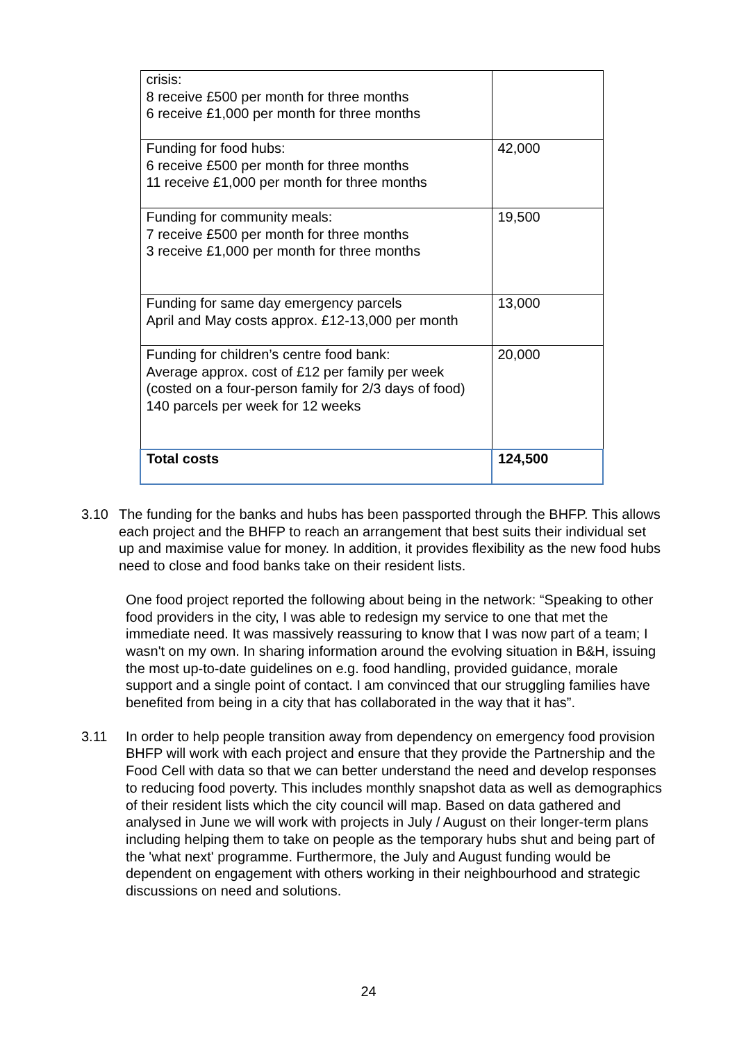| crisis: 8 receive £500 per month for three months 6 receive £1,000 per month for three months | |
| Funding for food hubs: 6 receive £500 per month for three months 11 receive £1,000 per month for three months | 42,000 |
| Funding for community meals: 7 receive £500 per month for three months 3 receive £1,000 per month for three months | 19,500 |
| Funding for same day emergency parcels April and May costs approx. £12-13,000 per month | 13,000 |
| Funding for children’s centre food bank: Average approx. cost of £12 per family per week (costed on a four-person family for 2/3 days of food) 140 parcels per week for 12 weeks | 20,000 |
| Total costs | 124,500 |
3.10 The funding for the banks and hubs has been passported through the BHFP. This allows each project and the BHFP to reach an arrangement that best suits their individual set up and maximise value for money. In addition, it provides flexibility as the new food hubs need to close and food banks take on their resident lists.
One food project reported the following about being in the network: “Speaking to other food providers in the city, I was able to redesign my service to one that met the immediate need. It was massively reassuring to know that I was now part of a team; I wasn't on my own. In sharing information around the evolving situation in B&H, issuing the most up-to-date guidelines on e.g. food handling, provided guidance, morale support and a single point of contact. I am convinced that our struggling families have benefited from being in a city that has collaborated in the way that it has”.
3.11 In order to help people transition away from dependency on emergency food provision BHFP will work with each project and ensure that they provide the Partnership and the Food Cell with data so that we can better understand the need and develop responses to reducing food poverty. This includes monthly snapshot data as well as demographics of their resident lists which the city council will map. Based on data gathered and analysed in June we will work with projects in July / August on their longer-term plans including helping them to take on people as the temporary hubs shut and being part of the 'what next' programme. Furthermore, the July and August funding would be dependent on engagement with others working in their neighbourhood and strategic discussions on need and solutions.
24